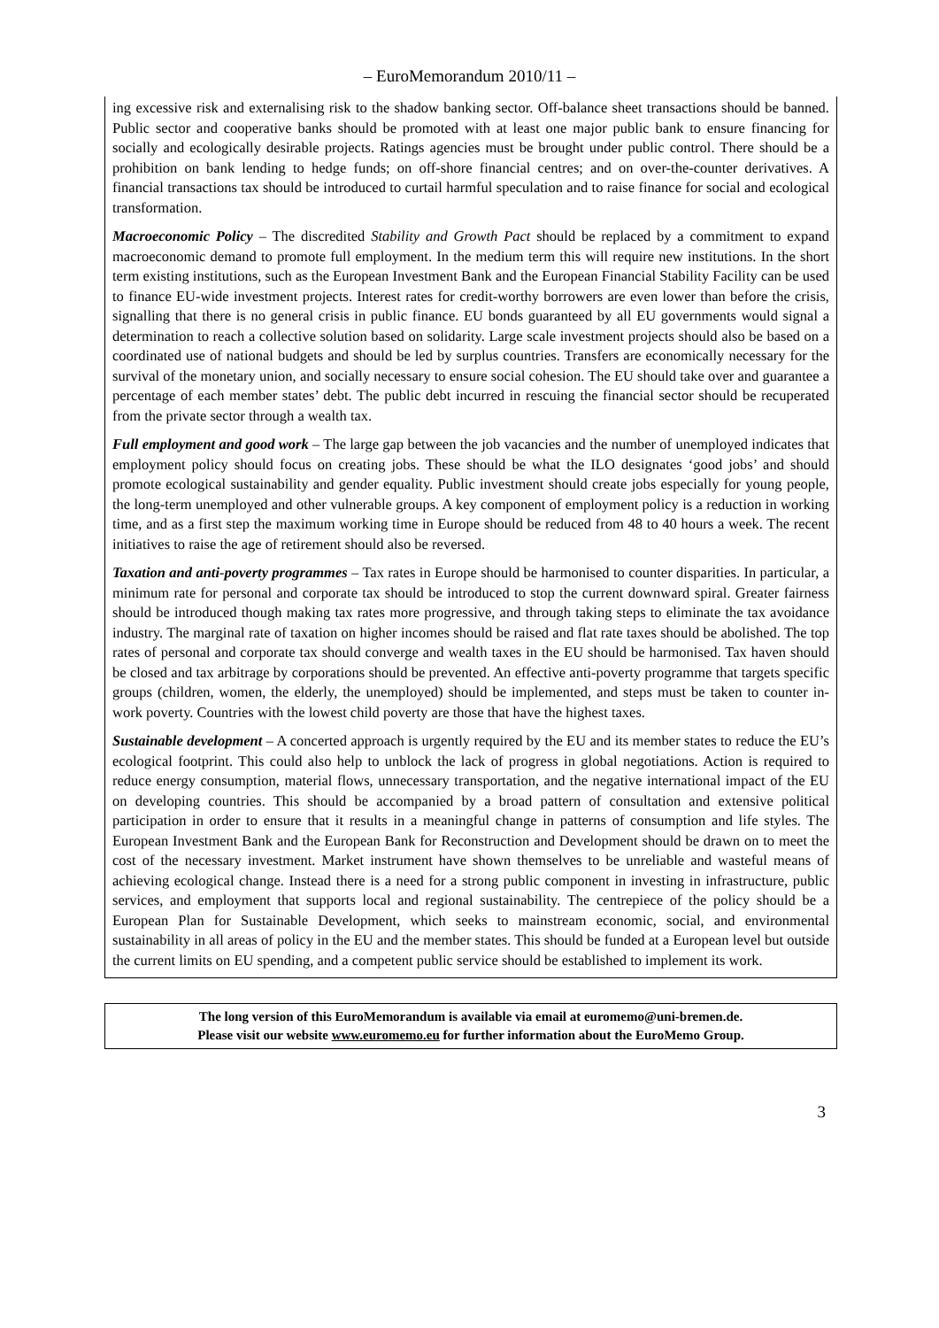– EuroMemorandum 2010/11 –
ing excessive risk and externalising risk to the shadow banking sector. Off-balance sheet transactions should be banned. Public sector and cooperative banks should be promoted with at least one major public bank to ensure financing for socially and ecologically desirable projects. Ratings agencies must be brought under public control. There should be a prohibition on bank lending to hedge funds; on off-shore financial centres; and on over-the-counter derivatives. A financial transactions tax should be introduced to curtail harmful speculation and to raise finance for social and ecological transformation.
Macroeconomic Policy – The discredited Stability and Growth Pact should be replaced by a commitment to expand macroeconomic demand to promote full employment. In the medium term this will require new institutions. In the short term existing institutions, such as the European Investment Bank and the European Financial Stability Facility can be used to finance EU-wide investment projects. Interest rates for credit-worthy borrowers are even lower than before the crisis, signalling that there is no general crisis in public finance. EU bonds guaranteed by all EU governments would signal a determination to reach a collective solution based on solidarity. Large scale investment projects should also be based on a coordinated use of national budgets and should be led by surplus countries. Transfers are economically necessary for the survival of the monetary union, and socially necessary to ensure social cohesion. The EU should take over and guarantee a percentage of each member states’ debt. The public debt incurred in rescuing the financial sector should be recuperated from the private sector through a wealth tax.
Full employment and good work – The large gap between the job vacancies and the number of unemployed indicates that employment policy should focus on creating jobs. These should be what the ILO designates ‘good jobs’ and should promote ecological sustainability and gender equality. Public investment should create jobs especially for young people, the long-term unemployed and other vulnerable groups. A key component of employment policy is a reduction in working time, and as a first step the maximum working time in Europe should be reduced from 48 to 40 hours a week. The recent initiatives to raise the age of retirement should also be reversed.
Taxation and anti-poverty programmes – Tax rates in Europe should be harmonised to counter disparities. In particular, a minimum rate for personal and corporate tax should be introduced to stop the current downward spiral. Greater fairness should be introduced though making tax rates more progressive, and through taking steps to eliminate the tax avoidance industry. The marginal rate of taxation on higher incomes should be raised and flat rate taxes should be abolished. The top rates of personal and corporate tax should converge and wealth taxes in the EU should be harmonised. Tax haven should be closed and tax arbitrage by corporations should be prevented. An effective anti-poverty programme that targets specific groups (children, women, the elderly, the unemployed) should be implemented, and steps must be taken to counter in-work poverty. Countries with the lowest child poverty are those that have the highest taxes.
Sustainable development – A concerted approach is urgently required by the EU and its member states to reduce the EU’s ecological footprint. This could also help to unblock the lack of progress in global negotiations. Action is required to reduce energy consumption, material flows, unnecessary transportation, and the negative international impact of the EU on developing countries. This should be accompanied by a broad pattern of consultation and extensive political participation in order to ensure that it results in a meaningful change in patterns of consumption and life styles. The European Investment Bank and the European Bank for Reconstruction and Development should be drawn on to meet the cost of the necessary investment. Market instrument have shown themselves to be unreliable and wasteful means of achieving ecological change. Instead there is a need for a strong public component in investing in infrastructure, public services, and employment that supports local and regional sustainability. The centrepiece of the policy should be a European Plan for Sustainable Development, which seeks to mainstream economic, social, and environmental sustainability in all areas of policy in the EU and the member states. This should be funded at a European level but outside the current limits on EU spending, and a competent public service should be established to implement its work.
The long version of this EuroMemorandum is available via email at euromemo@uni-bremen.de.
Please visit our website www.euromemo.eu for further information about the EuroMemo Group.
3